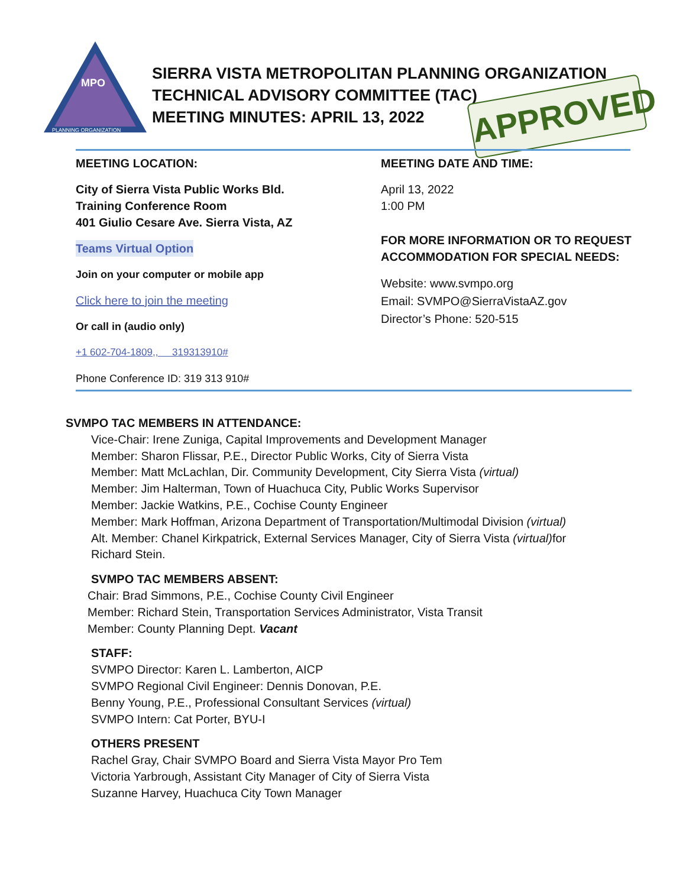MPO
PLANNING ORGANIZATION
SIERRA VISTA METROPOLITAN PLANNING ORGANIZATION
TECHNICAL ADVISORY COMMITTEE (TAC)
MEETING MINUTES: APRIL 13, 2022
APPROVED
MEETING LOCATION:
City of Sierra Vista Public Works Bld.
Training Conference Room
401 Giulio Cesare Ave. Sierra Vista, AZ
Teams Virtual Option
Join on your computer or mobile app
Click here to join the meeting
Or call in (audio only)
+1 602-704-1809,, 319313910#
Phone Conference ID: 319 313 910#
MEETING DATE AND TIME:
April 13, 2022
1:00 PM
FOR MORE INFORMATION OR TO REQUEST ACCOMMODATION FOR SPECIAL NEEDS:
Website: www.svmpo.org
Email: SVMPO@SierraVistaAZ.gov
Director’s Phone: 520-515
SVMPO TAC MEMBERS IN ATTENDANCE:
Vice-Chair: Irene Zuniga, Capital Improvements and Development Manager
Member: Sharon Flissar, P.E., Director Public Works, City of Sierra Vista
Member: Matt McLachlan, Dir. Community Development, City Sierra Vista (virtual)
Member: Jim Halterman, Town of Huachuca City, Public Works Supervisor
Member: Jackie Watkins, P.E., Cochise County Engineer
Member: Mark Hoffman, Arizona Department of Transportation/Multimodal Division (virtual)
Alt. Member: Chanel Kirkpatrick, External Services Manager, City of Sierra Vista (virtual) for
Richard Stein.
SVMPO TAC MEMBERS ABSENT:
Chair: Brad Simmons, P.E., Cochise County Civil Engineer
Member: Richard Stein, Transportation Services Administrator, Vista Transit
Member: County Planning Dept. Vacant
STAFF:
SVMPO Director: Karen L. Lamberton, AICP
SVMPO Regional Civil Engineer: Dennis Donovan, P.E.
Benny Young, P.E., Professional Consultant Services (virtual)
SVMPO Intern: Cat Porter, BYU-I
OTHERS PRESENT
Rachel Gray, Chair SVMPO Board and Sierra Vista Mayor Pro Tem
Victoria Yarbrough, Assistant City Manager of City of Sierra Vista
Suzanne Harvey, Huachuca City Town Manager